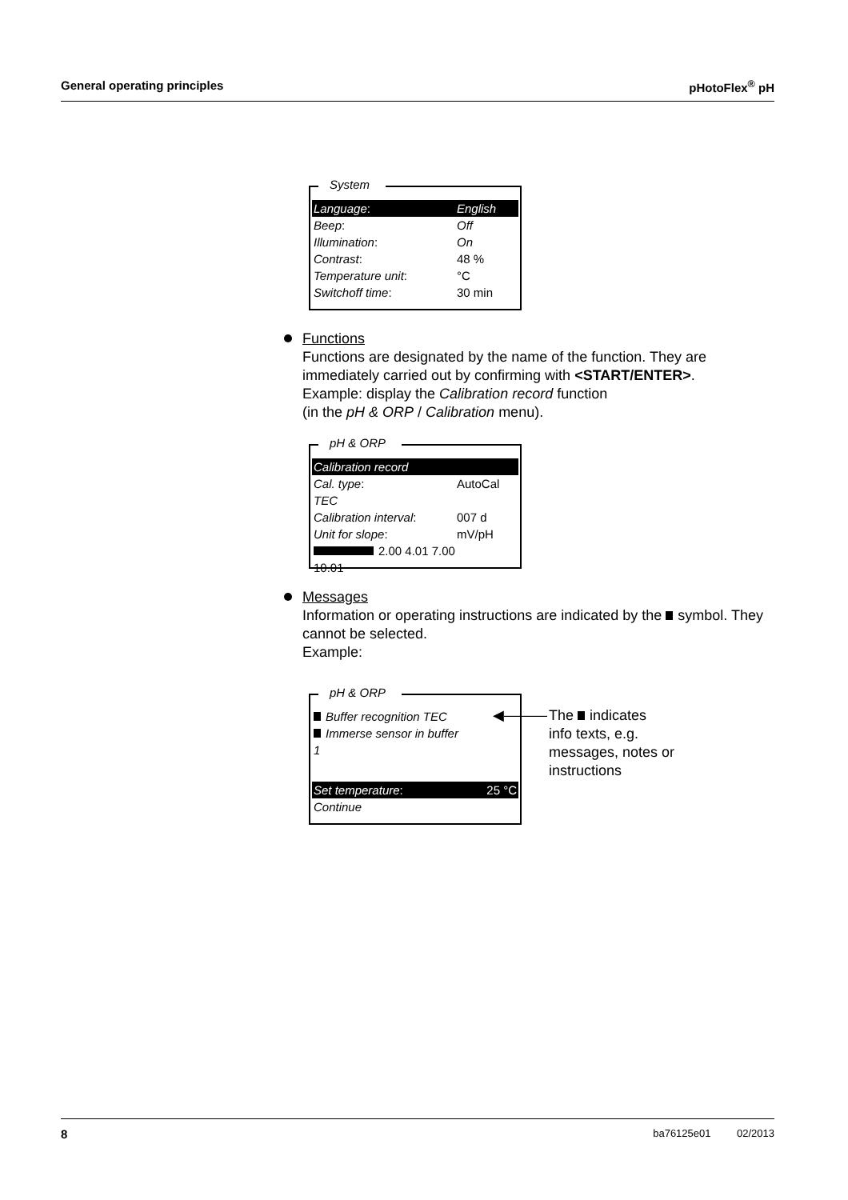General operating principles pHotoFlex<sup>®</sup> pH
System
Language: English
Beep: Off
Illumination: On
Contrast: 48 %
Temperature unit: °C
Switchoff time: 30 min
Functions
Functions are designated by the name of the function. They are immediately carried out by confirming with <START/ENTER>.
Example: display the Calibration record function
(in the pH & ORP / Calibration menu).
pH & ORP
Calibration record
Cal. type: AutoCal
TEC
Calibration interval: 007 d
Unit for slope: mV/pH
2.00 4.01 7.00 10.01
Messages
Information or operating instructions are indicated by the symbol. They cannot be selected.
Example:
pH & ORP
Buffer recognition TEC
Immerse sensor in buffer 1
Set temperature: 25 °C
Continue
◀———
The indicates
info texts, e.g.
messages, notes or
instructions
8 ba76125e01 02/2013